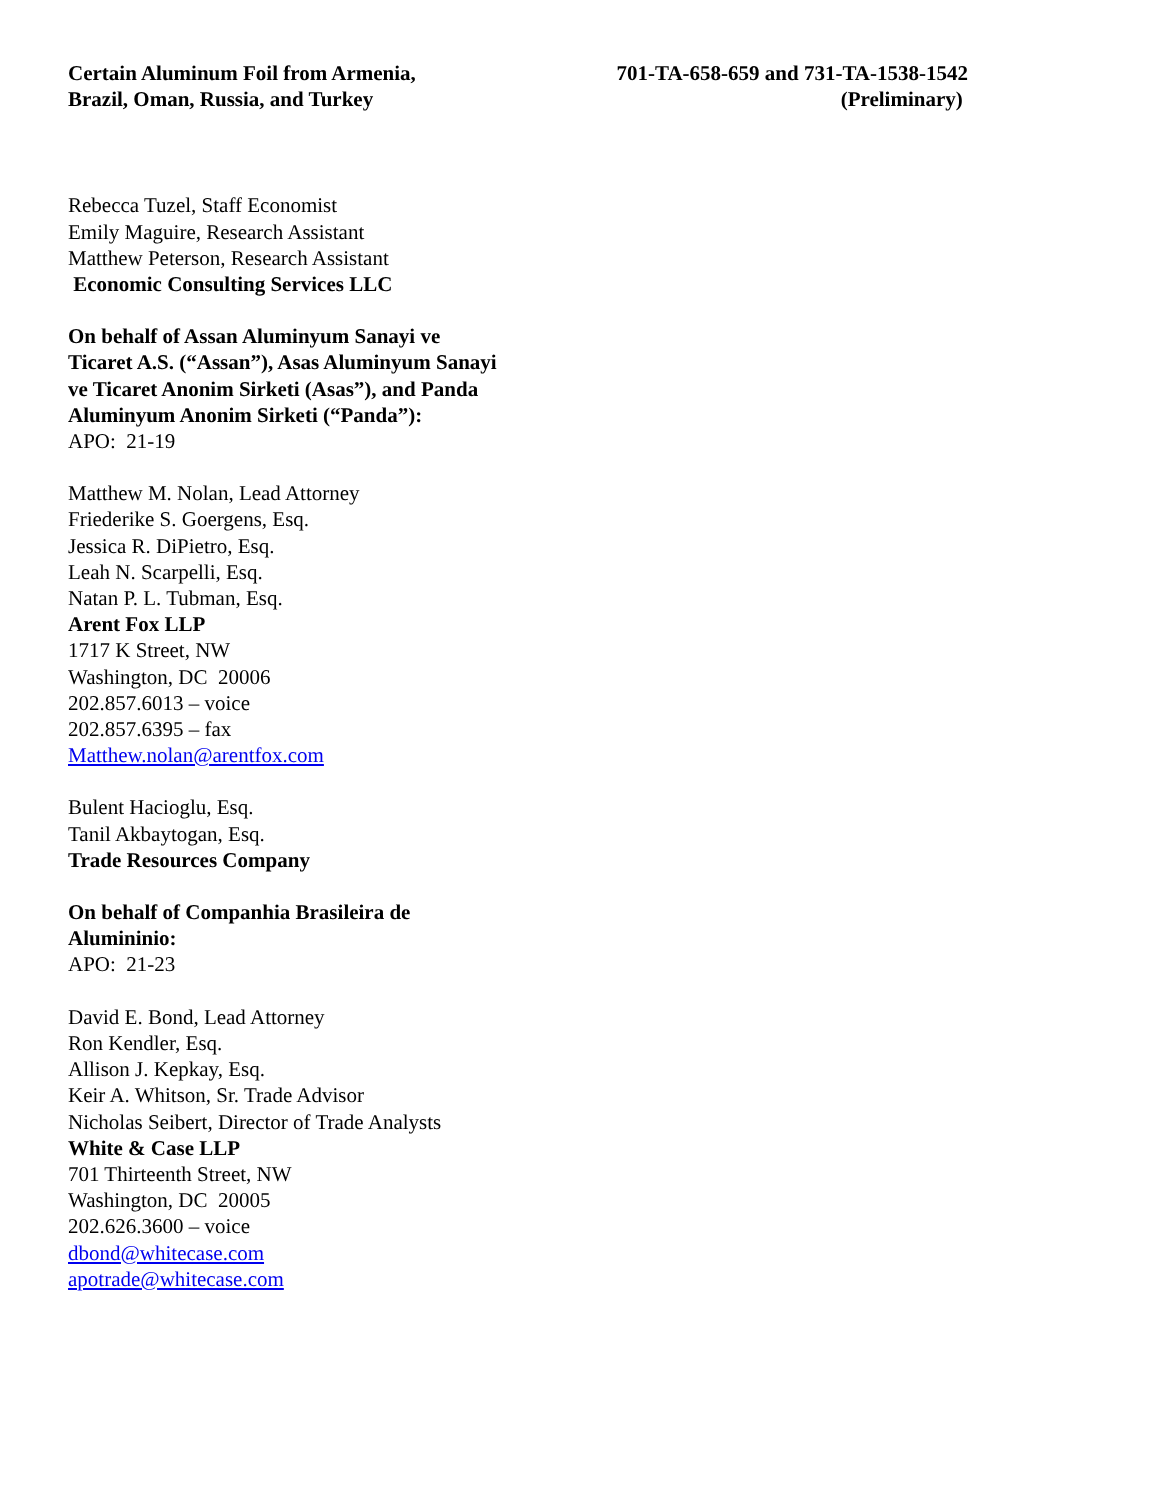Certain Aluminum Foil from Armenia,
Brazil, Oman, Russia, and Turkey
701-TA-658-659 and 731-TA-1538-1542
(Preliminary)
Rebecca Tuzel, Staff Economist
Emily Maguire, Research Assistant
Matthew Peterson, Research Assistant
Economic Consulting Services LLC
On behalf of Assan Aluminyum Sanayi ve
Ticaret A.S. (“Assan”), Asas Aluminyum Sanayi
ve Ticaret Anonim Sirketi (Asas”), and Panda
Aluminyum Anonim Sirketi (“Panda”):
APO: 21-19
Matthew M. Nolan, Lead Attorney
Friederike S. Goergens, Esq.
Jessica R. DiPietro, Esq.
Leah N. Scarpelli, Esq.
Natan P. L. Tubman, Esq.
Arent Fox LLP
1717 K Street, NW
Washington, DC 20006
202.857.6013 – voice
202.857.6395 – fax
Matthew.nolan@arentfox.com
Bulent Hacioglu, Esq.
Tanil Akbaytogan, Esq.
Trade Resources Company
On behalf of Companhia Brasileira de
Alumininio:
APO: 21-23
David E. Bond, Lead Attorney
Ron Kendler, Esq.
Allison J. Kepkay, Esq.
Keir A. Whitson, Sr. Trade Advisor
Nicholas Seibert, Director of Trade Analysts
White & Case LLP
701 Thirteenth Street, NW
Washington, DC 20005
202.626.3600 – voice
dbond@whitecase.com
apotrade@whitecase.com